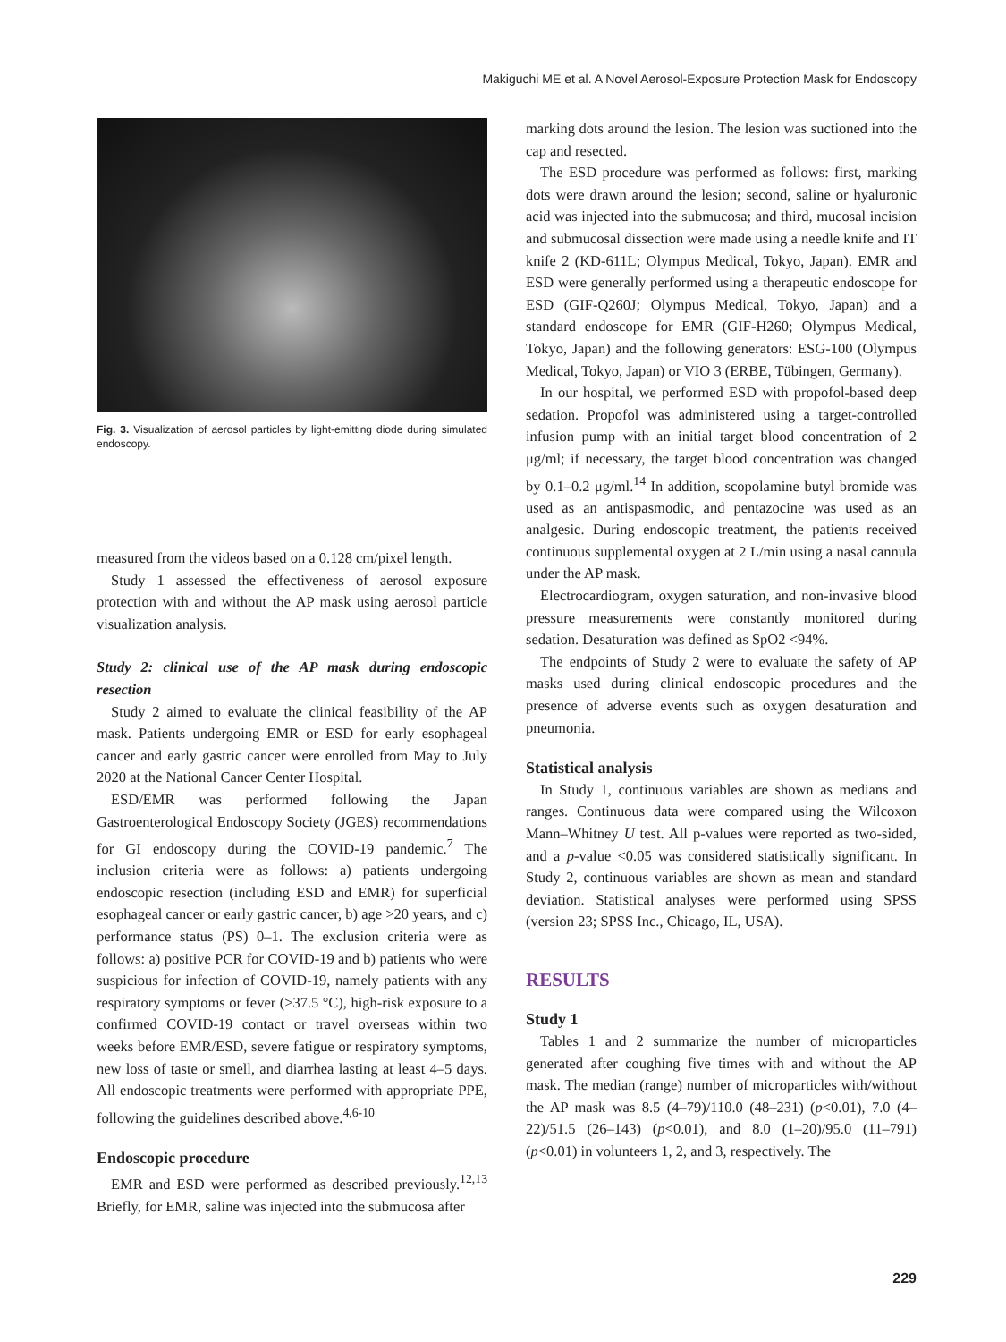Makiguchi ME et al. A Novel Aerosol-Exposure Protection Mask for Endoscopy
Fig. 3. Visualization of aerosol particles by light-emitting diode during simulated endoscopy.
measured from the videos based on a 0.128 cm/pixel length.
Study 1 assessed the effectiveness of aerosol exposure protection with and without the AP mask using aerosol particle visualization analysis.
Study 2: clinical use of the AP mask during endoscopic resection
Study 2 aimed to evaluate the clinical feasibility of the AP mask. Patients undergoing EMR or ESD for early esophageal cancer and early gastric cancer were enrolled from May to July 2020 at the National Cancer Center Hospital.
ESD/EMR was performed following the Japan Gastroenterological Endoscopy Society (JGES) recommendations for GI endoscopy during the COVID-19 pandemic.<sup>7</sup> The inclusion criteria were as follows: a) patients undergoing endoscopic resection (including ESD and EMR) for superficial esophageal cancer or early gastric cancer, b) age >20 years, and c) performance status (PS) 0–1. The exclusion criteria were as follows: a) positive PCR for COVID-19 and b) patients who were suspicious for infection of COVID-19, namely patients with any respiratory symptoms or fever (>37.5 °C), high-risk exposure to a confirmed COVID-19 contact or travel overseas within two weeks before EMR/ESD, severe fatigue or respiratory symptoms, new loss of taste or smell, and diarrhea lasting at least 4–5 days. All endoscopic treatments were performed with appropriate PPE, following the guidelines described above.<sup>4,6-10</sup>
Endoscopic procedure
EMR and ESD were performed as described previously.<sup>12,13</sup> Briefly, for EMR, saline was injected into the submucosa after
marking dots around the lesion. The lesion was suctioned into the cap and resected.
The ESD procedure was performed as follows: first, marking dots were drawn around the lesion; second, saline or hyaluronic acid was injected into the submucosa; and third, mucosal incision and submucosal dissection were made using a needle knife and IT knife 2 (KD-611L; Olympus Medical, Tokyo, Japan). EMR and ESD were generally performed using a therapeutic endoscope for ESD (GIF-Q260J; Olympus Medical, Tokyo, Japan) and a standard endoscope for EMR (GIF-H260; Olympus Medical, Tokyo, Japan) and the following generators: ESG-100 (Olympus Medical, Tokyo, Japan) or VIO 3 (ERBE, Tübingen, Germany).
In our hospital, we performed ESD with propofol-based deep sedation. Propofol was administered using a target-controlled infusion pump with an initial target blood concentration of 2 μg/ml; if necessary, the target blood concentration was changed by 0.1–0.2 μg/ml.<sup>14</sup> In addition, scopolamine butyl bromide was used as an antispasmodic, and pentazocine was used as an analgesic. During endoscopic treatment, the patients received continuous supplemental oxygen at 2 L/min using a nasal cannula under the AP mask.
Electrocardiogram, oxygen saturation, and non-invasive blood pressure measurements were constantly monitored during sedation. Desaturation was defined as SpO2 <94%.
The endpoints of Study 2 were to evaluate the safety of AP masks used during clinical endoscopic procedures and the presence of adverse events such as oxygen desaturation and pneumonia.
Statistical analysis
In Study 1, continuous variables are shown as medians and ranges. Continuous data were compared using the Wilcoxon Mann–Whitney U test. All p-values were reported as two-sided, and a p-value <0.05 was considered statistically significant. In Study 2, continuous variables are shown as mean and standard deviation. Statistical analyses were performed using SPSS (version 23; SPSS Inc., Chicago, IL, USA).
RESULTS
Study 1
Tables 1 and 2 summarize the number of microparticles generated after coughing five times with and without the AP mask. The median (range) number of microparticles with/without the AP mask was 8.5 (4–79)/110.0 (48–231) (p<0.01), 7.0 (4–22)/51.5 (26–143) (p<0.01), and 8.0 (1–20)/95.0 (11–791) (p<0.01) in volunteers 1, 2, and 3, respectively. The
229